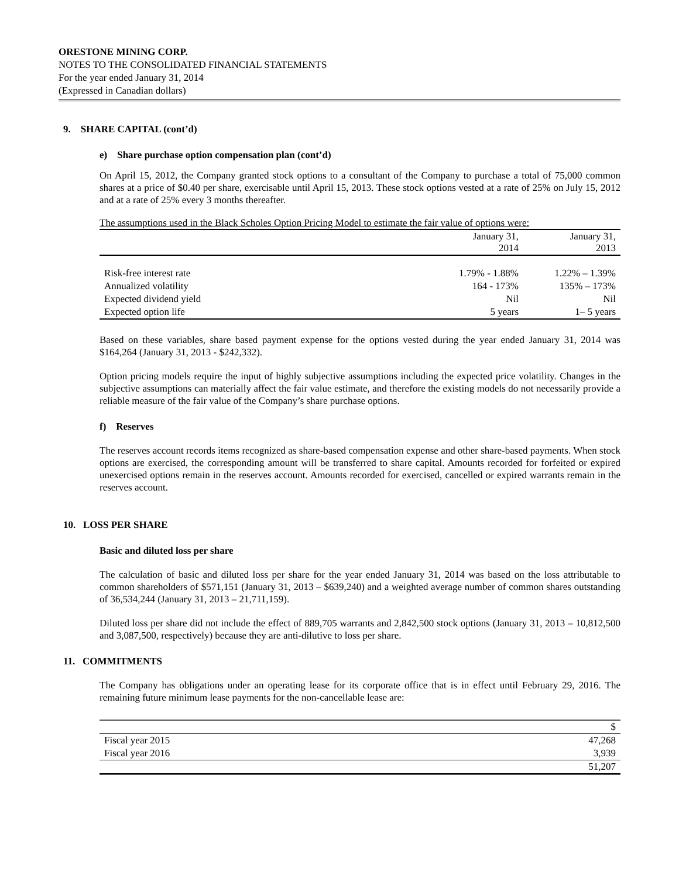ORESTONE MINING CORP.
NOTES TO THE CONSOLIDATED FINANCIAL STATEMENTS
For the year ended January 31, 2014
(Expressed in Canadian dollars)
9. SHARE CAPITAL (cont’d)
e) Share purchase option compensation plan (cont’d)
On April 15, 2012, the Company granted stock options to a consultant of the Company to purchase a total of 75,000 common shares at a price of $0.40 per share, exercisable until April 15, 2013. These stock options vested at a rate of 25% on July 15, 2012 and at a rate of 25% every 3 months thereafter.
The assumptions used in the Black Scholes Option Pricing Model to estimate the fair value of options were:
| | January 31, 2014 | January 31, 2013 |
| --- | --- | --- |
| Risk-free interest rate | 1.79% - 1.88% | 1.22% – 1.39% |
| Annualized volatility | 164 - 173% | 135% – 173% |
| Expected dividend yield | Nil | Nil |
| Expected option life | 5 years | 1– 5 years |
Based on these variables, share based payment expense for the options vested during the year ended January 31, 2014 was $164,264 (January 31, 2013 - $242,332).
Option pricing models require the input of highly subjective assumptions including the expected price volatility. Changes in the subjective assumptions can materially affect the fair value estimate, and therefore the existing models do not necessarily provide a reliable measure of the fair value of the Company’s share purchase options.
f) Reserves
The reserves account records items recognized as share-based compensation expense and other share-based payments. When stock options are exercised, the corresponding amount will be transferred to share capital. Amounts recorded for forfeited or expired unexercised options remain in the reserves account. Amounts recorded for exercised, cancelled or expired warrants remain in the reserves account.
10. LOSS PER SHARE
Basic and diluted loss per share
The calculation of basic and diluted loss per share for the year ended January 31, 2014 was based on the loss attributable to common shareholders of $571,151 (January 31, 2013 – $639,240) and a weighted average number of common shares outstanding of 36,534,244 (January 31, 2013 – 21,711,159).
Diluted loss per share did not include the effect of 889,705 warrants and 2,842,500 stock options (January 31, 2013 – 10,812,500 and 3,087,500, respectively) because they are anti-dilutive to loss per share.
11. COMMITMENTS
The Company has obligations under an operating lease for its corporate office that is in effect until February 29, 2016. The remaining future minimum lease payments for the non-cancellable lease are:
| | $ |
| --- | --- |
| Fiscal year 2015 | 47,268 |
| Fiscal year 2016 | 3,939 |
| | 51,207 |